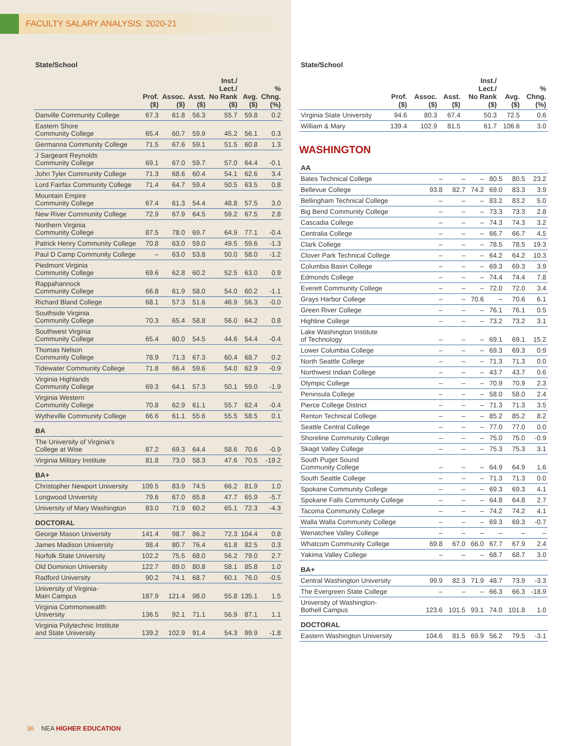FACULTY SALARY ANALYSIS: 2020-21
| State/School | Prof. ($) | Assoc. ($) | Asst. ($) | Inst./ Lect./ No Rank ($) | Avg. ($) | % Chng. (%) |
| --- | --- | --- | --- | --- | --- | --- |
| Danville Community College | 67.3 | 61.8 | 56.3 | 55.7 | 59.8 | 0.2 |
| Eastern Shore Community College | 65.4 | 60.7 | 59.9 | 45.2 | 56.1 | 0.3 |
| Germanna Community College | 71.5 | 67.6 | 59.1 | 51.5 | 60.8 | 1.3 |
| J Sargeant Reynolds Community College | 69.1 | 67.0 | 59.7 | 57.0 | 64.4 | -0.1 |
| John Tyler Community College | 71.3 | 68.6 | 60.4 | 54.1 | 62.6 | 3.4 |
| Lord Fairfax Community College | 71.4 | 64.7 | 59.4 | 50.5 | 63.5 | 0.8 |
| Mountain Empire Community College | 67.4 | 61.3 | 54.4 | 48.8 | 57.5 | 3.0 |
| New River Community College | 72.9 | 67.9 | 64.5 | 59.2 | 67.5 | 2.8 |
| Northern Virginia Community College | 87.5 | 78.0 | 69.7 | 64.9 | 77.1 | -0.4 |
| Patrick Henry Community College | 70.8 | 63.0 | 59.0 | 49.5 | 59.6 | -1.3 |
| Paul D Camp Community College | – | 63.0 | 53.8 | 50.0 | 58.0 | -1.2 |
| Piedmont Virginia Community College | 69.6 | 62.8 | 60.2 | 52.5 | 63.0 | 0.9 |
| Rappahannock Community College | 66.8 | 61.9 | 58.0 | 54.0 | 60.2 | -1.1 |
| Richard Bland College | 68.1 | 57.3 | 51.6 | 46.9 | 56.3 | -0.0 |
| Southside Virginia Community College | 70.3 | 65.4 | 58.8 | 56.0 | 64.2 | 0.8 |
| Southwest Virginia Community College | 65.4 | 60.0 | 54.5 | 44.6 | 54.4 | -0.4 |
| Thomas Nelson Community College | 78.9 | 71.3 | 67.3 | 60.4 | 68.7 | 0.2 |
| Tidewater Community College | 71.8 | 66.4 | 59.6 | 54.0 | 62.9 | -0.9 |
| Virginia Highlands Community College | 69.3 | 64.1 | 57.3 | 50.1 | 59.0 | -1.9 |
| Virginia Western Community College | 70.8 | 62.9 | 61.1 | 55.7 | 62.4 | -0.4 |
| Wytheville Community College | 66.6 | 61.1 | 55.6 | 55.5 | 58.5 | 0.1 |
| BA | | | | | | |
| The University of Virginia's College at Wise | 87.2 | 69.3 | 64.4 | 58.6 | 70.6 | -0.9 |
| Virginia Military Institute | 81.8 | 73.0 | 58.3 | 47.6 | 70.5 | -19.2 |
| BA+ | | | | | | |
| Christopher Newport University | 109.5 | 83.9 | 74.5 | 66.2 | 81.9 | 1.0 |
| Longwood University | 79.6 | 67.0 | 65.8 | 47.7 | 65.9 | -5.7 |
| University of Mary Washington | 83.0 | 71.9 | 60.2 | 65.1 | 72.3 | -4.3 |
| DOCTORAL | | | | | | |
| George Mason University | 141.4 | 98.7 | 86.2 | 72.3 | 104.4 | 0.8 |
| James Madison University | 98.4 | 80.7 | 76.4 | 61.8 | 82.5 | 0.3 |
| Norfolk State University | 102.2 | 75.5 | 68.0 | 56.2 | 79.0 | 2.7 |
| Old Dominion University | 122.7 | 89.0 | 80.8 | 58.1 | 85.8 | 1.0 |
| Radford University | 90.2 | 74.1 | 68.7 | 60.1 | 76.0 | -0.5 |
| University of Virginia- Main Campus | 187.9 | 121.4 | 98.0 | 55.8 | 135.1 | 1.5 |
| Virginia Commonwealth University | 136.5 | 92.1 | 71.1 | 56.9 | 87.1 | 1.1 |
| Virginia Polytechnic Institute and State University | 139.2 | 102.9 | 91.4 | 54.3 | 99.9 | -1.8 |
36 NEA HIGHER EDUCATION
| State/School | Prof. ($) | Assoc. ($) | Asst. ($) | Inst./ Lect./ No Rank ($) | Avg. ($) | % Chng. (%) |
| --- | --- | --- | --- | --- | --- | --- |
| Virginia State University | 94.6 | 80.3 | 67.4 | 50.3 | 72.5 | 0.6 |
| William & Mary | 139.4 | 102.9 | 81.5 | 61.7 | 106.6 | 3.0 |
WASHINGTON
| AA | | | | | | |
| Bates Technical College | – | – | – | 80.5 | 80.5 | 23.2 |
| Bellevue College | 93.8 | 82.7 | 74.2 | 69.0 | 83.3 | 3.9 |
| Bellingham Technical College | – | – | – | 83.2 | 83.2 | 5.0 |
| Big Bend Community College | – | – | – | 73.3 | 73.3 | 2.8 |
| Cascadia College | – | – | – | 74.3 | 74.3 | 3.2 |
| Centralia College | – | – | – | 66.7 | 66.7 | 4.5 |
| Clark College | – | – | – | 78.5 | 78.5 | 19.3 |
| Clover Park Technical College | – | – | – | 64.2 | 64.2 | 10.3 |
| Columbia Basin College | – | – | – | 69.3 | 69.3 | 3.9 |
| Edmonds College | – | – | – | 74.4 | 74.4 | 7.8 |
| Everett Community College | – | – | – | 72.0 | 72.0 | 3.4 |
| Grays Harbor College | – | – | 70.6 | – | 70.6 | 6.1 |
| Green River College | – | – | – | 76.1 | 76.1 | 0.5 |
| Highline College | – | – | – | 73.2 | 73.2 | 3.1 |
| Lake Washington Institute of Technology | – | – | – | 69.1 | 69.1 | 15.2 |
| Lower Columbia College | – | – | – | 69.3 | 69.3 | 0.9 |
| North Seattle College | – | – | – | 71.3 | 71.3 | 0.0 |
| Northwest Indian College | – | – | – | 43.7 | 43.7 | 0.6 |
| Olympic College | – | – | – | 70.9 | 70.9 | 2.3 |
| Peninsula College | – | – | – | 58.0 | 58.0 | 2.4 |
| Pierce College District | – | – | – | 71.3 | 71.3 | 3.5 |
| Renton Technical College | – | – | – | 85.2 | 85.2 | 8.2 |
| Seattle Central College | – | – | – | 77.0 | 77.0 | 0.0 |
| Shoreline Community College | – | – | – | 75.0 | 75.0 | -0.9 |
| Skagit Valley College | – | – | – | 75.3 | 75.3 | 3.1 |
| South Puget Sound Community College | – | – | – | 64.9 | 64.9 | 1.6 |
| South Seattle College | – | – | – | 71.3 | 71.3 | 0.0 |
| Spokane Community College | – | – | – | 69.3 | 69.3 | 4.1 |
| Spokane Falls Community College | – | – | – | 64.8 | 64.8 | 2.7 |
| Tacoma Community College | – | – | – | 74.2 | 74.2 | 4.1 |
| Walla Walla Community College | – | – | – | 69.3 | 69.3 | -0.7 |
| Wenatchee Valley College | – | – | – | – | – | – |
| Whatcom Community College | 69.8 | 67.0 | 66.0 | 67.7 | 67.9 | 2.4 |
| Yakima Valley College | – | – | – | 68.7 | 68.7 | 3.0 |
| BA+ | | | | | | |
| Central Washington University | 99.9 | 82.3 | 71.9 | 48.7 | 73.9 | -3.3 |
| The Evergreen State College | – | – | – | 66.3 | 66.3 | -18.9 |
| University of Washington- Bothell Campus | 123.6 | 101.5 | 93.1 | 74.0 | 101.8 | 1.0 |
| DOCTORAL | | | | | | |
| Eastern Washington University | 104.6 | 81.5 | 69.9 | 56.2 | 79.5 | -3.1 |